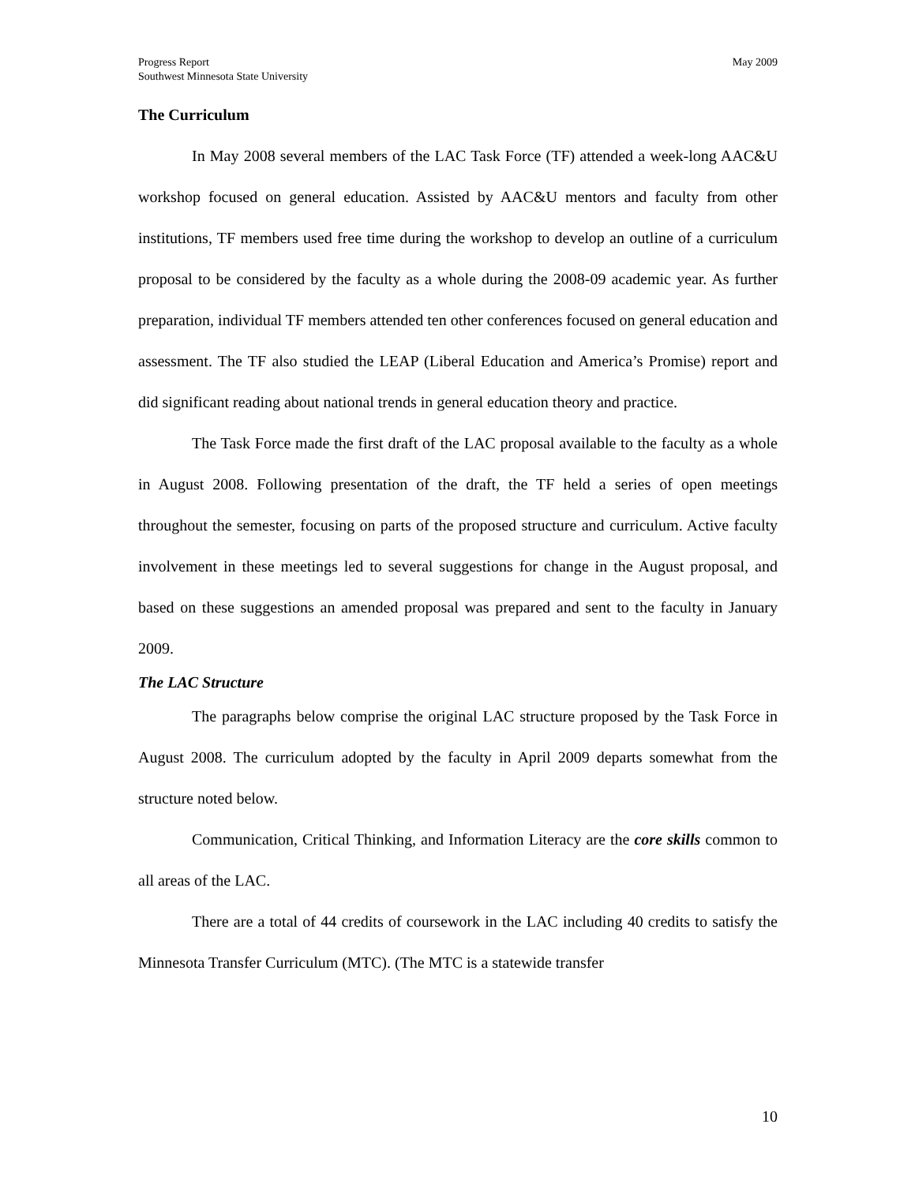Progress Report
Southwest Minnesota State University
May 2009
The Curriculum
In May 2008 several members of the LAC Task Force (TF) attended a week-long AAC&U workshop focused on general education. Assisted by AAC&U mentors and faculty from other institutions, TF members used free time during the workshop to develop an outline of a curriculum proposal to be considered by the faculty as a whole during the 2008-09 academic year. As further preparation, individual TF members attended ten other conferences focused on general education and assessment. The TF also studied the LEAP (Liberal Education and America’s Promise) report and did significant reading about national trends in general education theory and practice.
The Task Force made the first draft of the LAC proposal available to the faculty as a whole in August 2008. Following presentation of the draft, the TF held a series of open meetings throughout the semester, focusing on parts of the proposed structure and curriculum. Active faculty involvement in these meetings led to several suggestions for change in the August proposal, and based on these suggestions an amended proposal was prepared and sent to the faculty in January 2009.
The LAC Structure
The paragraphs below comprise the original LAC structure proposed by the Task Force in August 2008. The curriculum adopted by the faculty in April 2009 departs somewhat from the structure noted below.
Communication, Critical Thinking, and Information Literacy are the core skills common to all areas of the LAC.
There are a total of 44 credits of coursework in the LAC including 40 credits to satisfy the Minnesota Transfer Curriculum (MTC). (The MTC is a statewide transfer
10